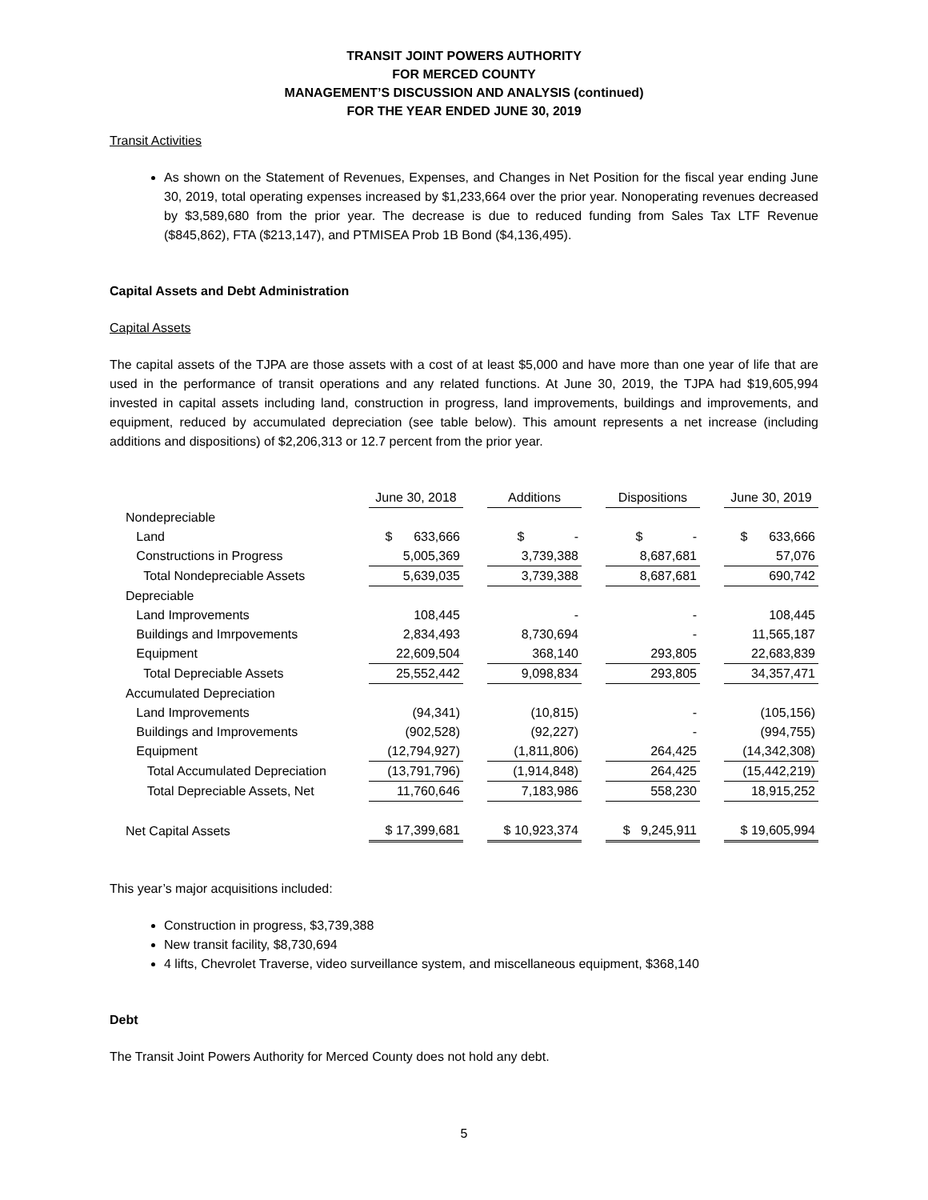TRANSIT JOINT POWERS AUTHORITY
FOR MERCED COUNTY
MANAGEMENT’S DISCUSSION AND ANALYSIS (continued)
FOR THE YEAR ENDED JUNE 30, 2019
Transit Activities
As shown on the Statement of Revenues, Expenses, and Changes in Net Position for the fiscal year ending June 30, 2019, total operating expenses increased by $1,233,664 over the prior year. Nonoperating revenues decreased by $3,589,680 from the prior year. The decrease is due to reduced funding from Sales Tax LTF Revenue ($845,862), FTA ($213,147), and PTMISEA Prob 1B Bond ($4,136,495).
Capital Assets and Debt Administration
Capital Assets
The capital assets of the TJPA are those assets with a cost of at least $5,000 and have more than one year of life that are used in the performance of transit operations and any related functions. At June 30, 2019, the TJPA had $19,605,994 invested in capital assets including land, construction in progress, land improvements, buildings and improvements, and equipment, reduced by accumulated depreciation (see table below). This amount represents a net increase (including additions and dispositions) of $2,206,313 or 12.7 percent from the prior year.
| | June 30, 2018 | | Additions | | Dispositions | | June 30, 2019 |
| Nondepreciable | | | | | | | |
| Land | $ 633,666 | | $ - | | $ - | | $ 633,666 |
| Constructions in Progress | 5,005,369 | | 3,739,388 | | 8,687,681 | | 57,076 |
| Total Nondepreciable Assets | 5,639,035 | | 3,739,388 | | 8,687,681 | | 690,742 |
| Depreciable | | | | | | | |
| Land Improvements | 108,445 | | - | | - | | 108,445 |
| Buildings and Imrpovements | 2,834,493 | | 8,730,694 | | - | | 11,565,187 |
| Equipment | 22,609,504 | | 368,140 | | 293,805 | | 22,683,839 |
| Total Depreciable Assets | 25,552,442 | | 9,098,834 | | 293,805 | | 34,357,471 |
| Accumulated Depreciation | | | | | | | |
| Land Improvements | (94,341) | | (10,815) | | - | | (105,156) |
| Buildings and Improvements | (902,528) | | (92,227) | | - | | (994,755) |
| Equipment | (12,794,927) | | (1,811,806) | | 264,425 | | (14,342,308) |
| Total Accumulated Depreciation | (13,791,796) | | (1,914,848) | | 264,425 | | (15,442,219) |
| Total Depreciable Assets, Net | 11,760,646 | | 7,183,986 | | 558,230 | | 18,915,252 |
| Net Capital Assets | $ 17,399,681 | | $ 10,923,374 | | $ 9,245,911 | | $ 19,605,994 |
This year’s major acquisitions included:
Construction in progress, $3,739,388
New transit facility, $8,730,694
4 lifts, Chevrolet Traverse, video surveillance system, and miscellaneous equipment, $368,140
Debt
The Transit Joint Powers Authority for Merced County does not hold any debt.
5